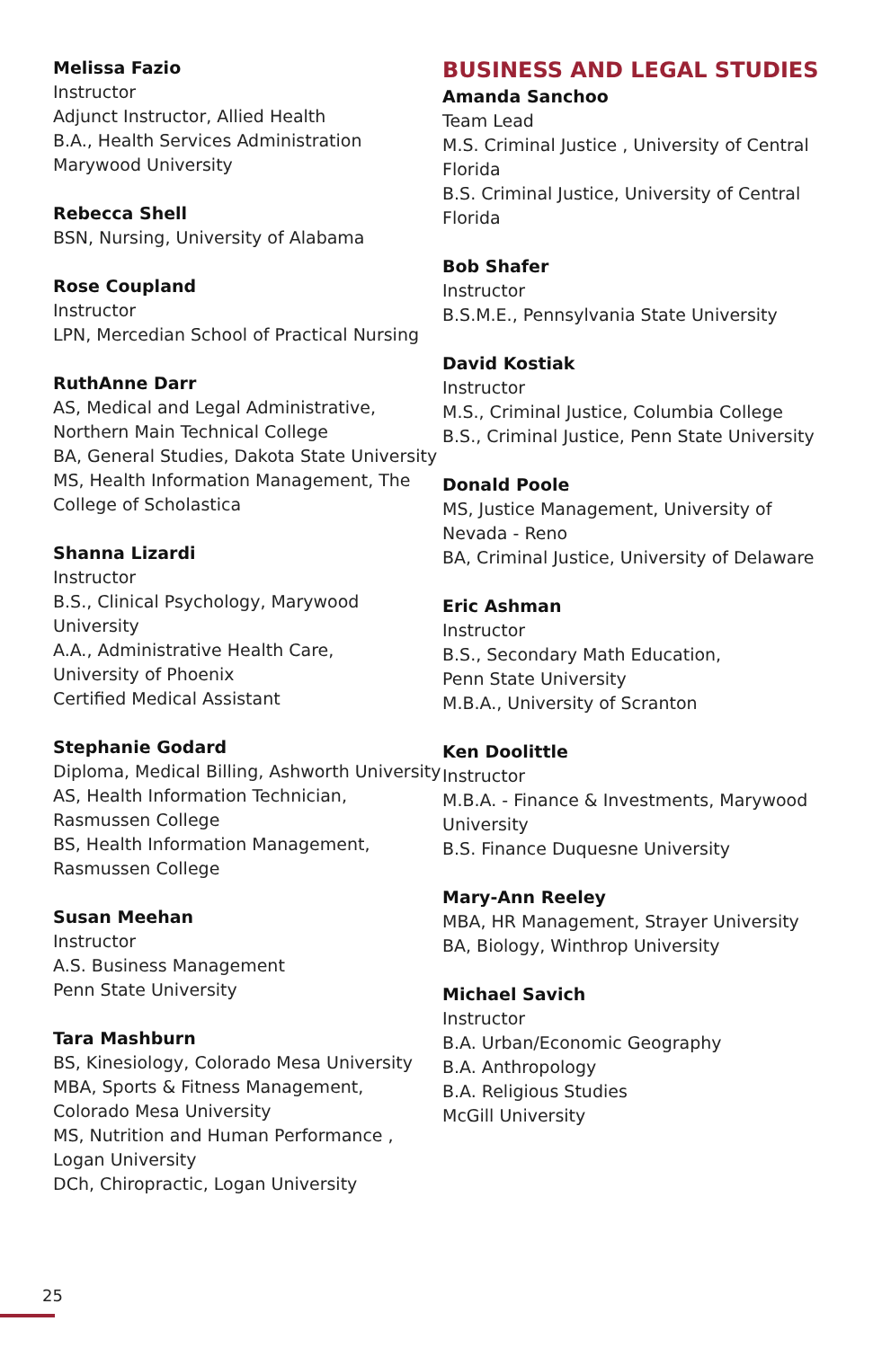Melissa Fazio
Instructor
Adjunct Instructor, Allied Health
B.A., Health Services Administration
Marywood University
Rebecca Shell
BSN, Nursing, University of Alabama
Rose Coupland
Instructor
LPN, Mercedian School of Practical Nursing
RuthAnne Darr
AS, Medical and Legal Administrative,
Northern Main Technical College
BA, General Studies, Dakota State University
MS, Health Information Management, The
College of Scholastica
Shanna Lizardi
Instructor
B.S., Clinical Psychology, Marywood University
A.A., Administrative Health Care,
University of Phoenix
Certified Medical Assistant
Stephanie Godard
Diploma, Medical Billing, Ashworth University
AS, Health Information Technician,
Rasmussen College
BS, Health Information Management,
Rasmussen College
Susan Meehan
Instructor
A.S. Business Management
Penn State University
Tara Mashburn
BS, Kinesiology, Colorado Mesa University
MBA, Sports & Fitness Management,
Colorado Mesa University
MS, Nutrition and Human Performance ,
Logan University
DCh, Chiropractic, Logan University
BUSINESS AND LEGAL STUDIES
Amanda Sanchoo
Team Lead
M.S. Criminal Justice , University of Central Florida
B.S. Criminal Justice, University of Central Florida
Bob Shafer
Instructor
B.S.M.E., Pennsylvania State University
David Kostiak
Instructor
M.S., Criminal Justice, Columbia College
B.S., Criminal Justice, Penn State University
Donald Poole
MS, Justice Management, University of
Nevada - Reno
BA, Criminal Justice, University of Delaware
Eric Ashman
Instructor
B.S., Secondary Math Education,
Penn State University
M.B.A., University of Scranton
Ken Doolittle
Instructor
M.B.A. - Finance & Investments, Marywood University
B.S. Finance Duquesne University
Mary-Ann Reeley
MBA, HR Management, Strayer University
BA, Biology, Winthrop University
Michael Savich
Instructor
B.A. Urban/Economic Geography
B.A. Anthropology
B.A. Religious Studies
McGill University
25